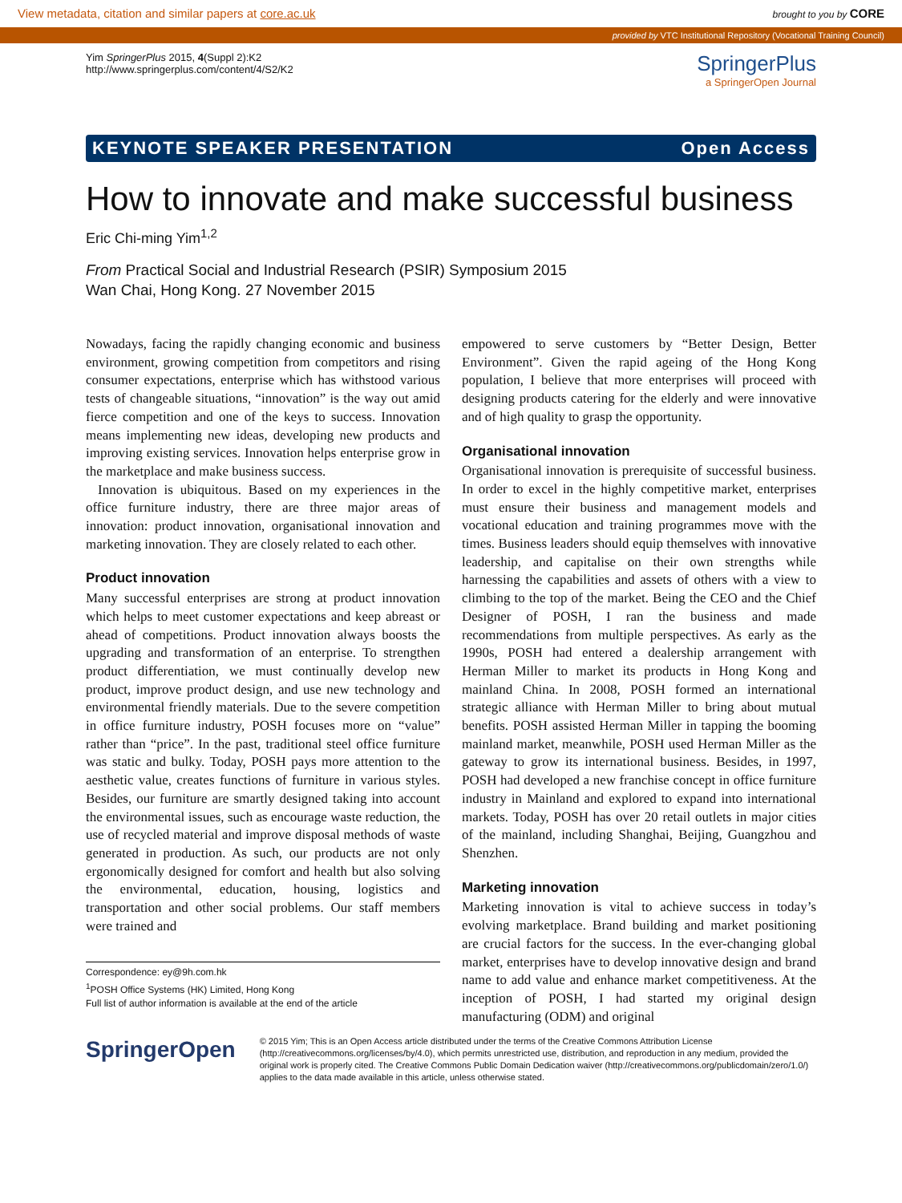View metadata, citation and similar papers at core.ac.uk brought to you by CORE
provided by VTC Institutional Repository (Vocational Training Council)
Yim SpringerPlus 2015, 4(Suppl 2):K2
http://www.springerplus.com/content/4/S2/K2
SpringerPlus
a SpringerOpen Journal
KEYNOTE SPEAKER PRESENTATION Open Access
How to innovate and make successful business
Eric Chi-ming Yim<sup>1,2</sup>
From Practical Social and Industrial Research (PSIR) Symposium 2015
Wan Chai, Hong Kong. 27 November 2015
Nowadays, facing the rapidly changing economic and business environment, growing competition from competitors and rising consumer expectations, enterprise which has withstood various tests of changeable situations, “innovation” is the way out amid fierce competition and one of the keys to success. Innovation means implementing new ideas, developing new products and improving existing services. Innovation helps enterprise grow in the marketplace and make business success.
Innovation is ubiquitous. Based on my experiences in the office furniture industry, there are three major areas of innovation: product innovation, organisational innovation and marketing innovation. They are closely related to each other.
Product innovation
Many successful enterprises are strong at product innovation which helps to meet customer expectations and keep abreast or ahead of competitions. Product innovation always boosts the upgrading and transformation of an enterprise. To strengthen product differentiation, we must continually develop new product, improve product design, and use new technology and environmental friendly materials. Due to the severe competition in office furniture industry, POSH focuses more on “value” rather than “price”. In the past, traditional steel office furniture was static and bulky. Today, POSH pays more attention to the aesthetic value, creates functions of furniture in various styles. Besides, our furniture are smartly designed taking into account the environmental issues, such as encourage waste reduction, the use of recycled material and improve disposal methods of waste generated in production. As such, our products are not only ergonomically designed for comfort and health but also solving the environmental, education, housing, logistics and transportation and other social problems. Our staff members were trained and
Correspondence: ey@9h.com.hk
<sup>1</sup> POSH Office Systems (HK) Limited, Hong Kong
Full list of author information is available at the end of the article
empowered to serve customers by “Better Design, Better Environment”. Given the rapid ageing of the Hong Kong population, I believe that more enterprises will proceed with designing products catering for the elderly and were innovative and of high quality to grasp the opportunity.
Organisational innovation
Organisational innovation is prerequisite of successful business. In order to excel in the highly competitive market, enterprises must ensure their business and management models and vocational education and training programmes move with the times. Business leaders should equip themselves with innovative leadership, and capitalise on their own strengths while harnessing the capabilities and assets of others with a view to climbing to the top of the market. Being the CEO and the Chief Designer of POSH, I ran the business and made recommendations from multiple perspectives. As early as the 1990s, POSH had entered a dealership arrangement with Herman Miller to market its products in Hong Kong and mainland China. In 2008, POSH formed an international strategic alliance with Herman Miller to bring about mutual benefits. POSH assisted Herman Miller in tapping the booming mainland market, meanwhile, POSH used Herman Miller as the gateway to grow its international business. Besides, in 1997, POSH had developed a new franchise concept in office furniture industry in Mainland and explored to expand into international markets. Today, POSH has over 20 retail outlets in major cities of the mainland, including Shanghai, Beijing, Guangzhou and Shenzhen.
Marketing innovation
Marketing innovation is vital to achieve success in today’s evolving marketplace. Brand building and market positioning are crucial factors for the success. In the ever-changing global market, enterprises have to develop innovative design and brand name to add value and enhance market competitiveness. At the inception of POSH, I had started my original design manufacturing (ODM) and original
SpringerOpen
© 2015 Yim; This is an Open Access article distributed under the terms of the Creative Commons Attribution License (http://creativecommons.org/licenses/by/4.0), which permits unrestricted use, distribution, and reproduction in any medium, provided the original work is properly cited. The Creative Commons Public Domain Dedication waiver (http://creativecommons.org/publicdomain/zero/1.0/) applies to the data made available in this article, unless otherwise stated.